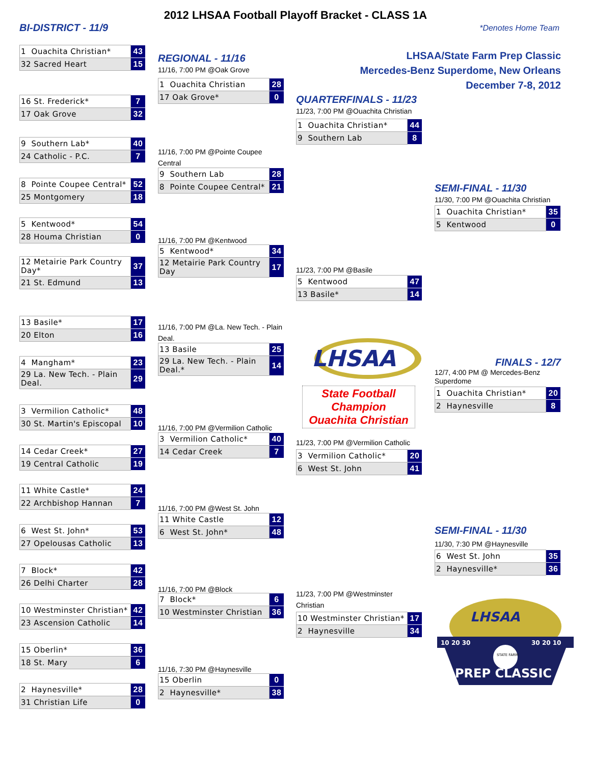2012 LHSAA Football Playoff Bracket - CLASS 1A
BI-DISTRICT - 11/9 *Denotes Home Team
| 1 Ouachita Christian* | 43 |
| 32 Sacred Heart | 15 |
| 16 St. Frederick* | 7 |
| 17 Oak Grove | 32 |
| 9 Southern Lab* | 40 |
| 24 Catholic - P.C. | 7 |
| 8 Pointe Coupee Central* | 52 |
| 25 Montgomery | 18 |
| 5 Kentwood* | 54 |
| 28 Houma Christian | 0 |
| 12 Metairie Park Country Day* | 37 |
| 21 St. Edmund | 13 |
| 13 Basile* | 17 |
| 20 Elton | 16 |
| 4 Mangham* | 23 |
| 29 La. New Tech. - Plain Deal. | 29 |
| 3 Vermilion Catholic* | 48 |
| 30 St. Martin's Episcopal | 10 |
| 14 Cedar Creek* | 27 |
| 19 Central Catholic | 19 |
| 11 White Castle* | 24 |
| 22 Archbishop Hannan | 7 |
| 6 West St. John* | 53 |
| 27 Opelousas Catholic | 13 |
| 7 Block* | 42 |
| 26 Delhi Charter | 28 |
| 10 Westminster Christian* | 42 |
| 23 Ascension Catholic | 14 |
| 15 Oberlin* | 36 |
| 18 St. Mary | 6 |
| 2 Haynesville* | 28 |
| 31 Christian Life | 0 |
REGIONAL - 11/16
11/16, 7:00 PM @Oak Grove
| 1 Ouachita Christian | 28 |
| 17 Oak Grove* | 0 |
11/16, 7:00 PM @Pointe Coupee Central
| 9 Southern Lab | 28 |
| 8 Pointe Coupee Central* | 21 |
11/16, 7:00 PM @Kentwood
| 5 Kentwood* | 34 |
| 12 Metairie Park Country Day | 17 |
11/16, 7:00 PM @La. New Tech. - Plain Deal.
| 13 Basile | 25 |
| 29 La. New Tech. - Plain Deal.* | 14 |
11/16, 7:00 PM @Vermilion Catholic
| 3 Vermilion Catholic* | 40 |
| 14 Cedar Creek | 7 |
11/16, 7:00 PM @West St. John
| 11 White Castle | 12 |
| 6 West St. John* | 48 |
11/16, 7:00 PM @Block
| 7 Block* | 6 |
| 10 Westminster Christian | 36 |
11/16, 7:30 PM @Haynesville
| 15 Oberlin | 0 |
| 2 Haynesville* | 38 |
LHSAA/State Farm Prep Classic
Mercedes-Benz Superdome, New Orleans
December 7-8, 2012
QUARTERFINALS - 11/23
11/23, 7:00 PM @Ouachita Christian
| 1 Ouachita Christian* | 44 |
| 9 Southern Lab | 8 |
11/23, 7:00 PM @Basile
| 5 Kentwood | 47 |
| 13 Basile* | 14 |
LHSAA
State Football
Champion
Ouachita Christian
11/23, 7:00 PM @Vermilion Catholic
| 3 Vermilion Catholic* | 20 |
| 6 West St. John | 41 |
11/23, 7:00 PM @Westminster Christian
| 10 Westminster Christian* | 17 |
| 2 Haynesville | 34 |
SEMI-FINAL - 11/30
11/30, 7:00 PM @Ouachita Christian
| 1 Ouachita Christian* | 35 |
| 5 Kentwood | 0 |
FINALS - 12/7
12/7, 4:00 PM @ Mercedes-Benz Superdome
| 1 Ouachita Christian* | 20 |
| 2 Haynesville | 8 |
SEMI-FINAL - 11/30
11/30, 7:30 PM @Haynesville
| 6 West St. John | 35 |
| 2 Haynesville* | 36 |
10 20 30
30 20 10
LHSAA
PREP CLASSIC
STATE FARM